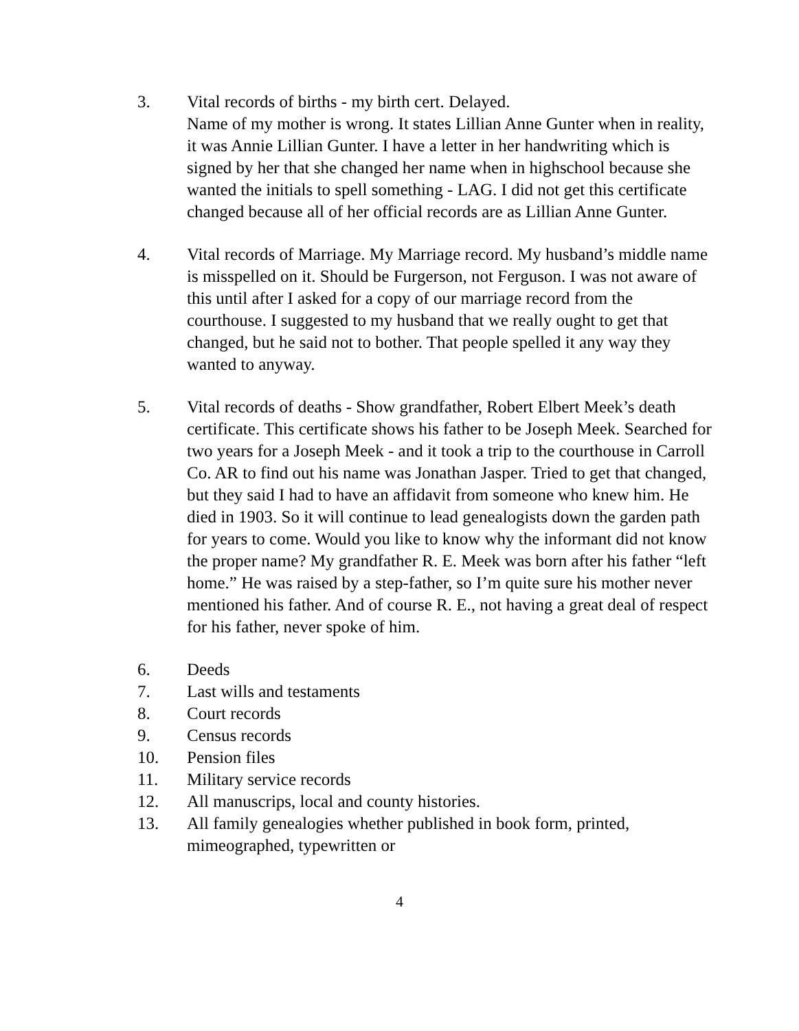3. Vital records of births - my birth cert. Delayed.
Name of my mother is wrong. It states Lillian Anne Gunter when in reality, it was Annie Lillian Gunter. I have a letter in her handwriting which is signed by her that she changed her name when in highschool because she wanted the initials to spell something - LAG. I did not get this certificate changed because all of her official records are as Lillian Anne Gunter.
4. Vital records of Marriage. My Marriage record. My husband’s middle name is misspelled on it. Should be Furgerson, not Ferguson. I was not aware of this until after I asked for a copy of our marriage record from the courthouse. I suggested to my husband that we really ought to get that changed, but he said not to bother. That people spelled it any way they wanted to anyway.
5. Vital records of deaths - Show grandfather, Robert Elbert Meek’s death certificate. This certificate shows his father to be Joseph Meek. Searched for two years for a Joseph Meek - and it took a trip to the courthouse in Carroll Co. AR to find out his name was Jonathan Jasper. Tried to get that changed, but they said I had to have an affidavit from someone who knew him. He died in 1903. So it will continue to lead genealogists down the garden path for years to come. Would you like to know why the informant did not know the proper name? My grandfather R. E. Meek was born after his father “left home.” He was raised by a step-father, so I’m quite sure his mother never mentioned his father. And of course R. E., not having a great deal of respect for his father, never spoke of him.
6. Deeds
7. Last wills and testaments
8. Court records
9. Census records
10. Pension files
11. Military service records
12. All manuscrips, local and county histories.
13. All family genealogies whether published in book form, printed, mimeographed, typewritten or
4